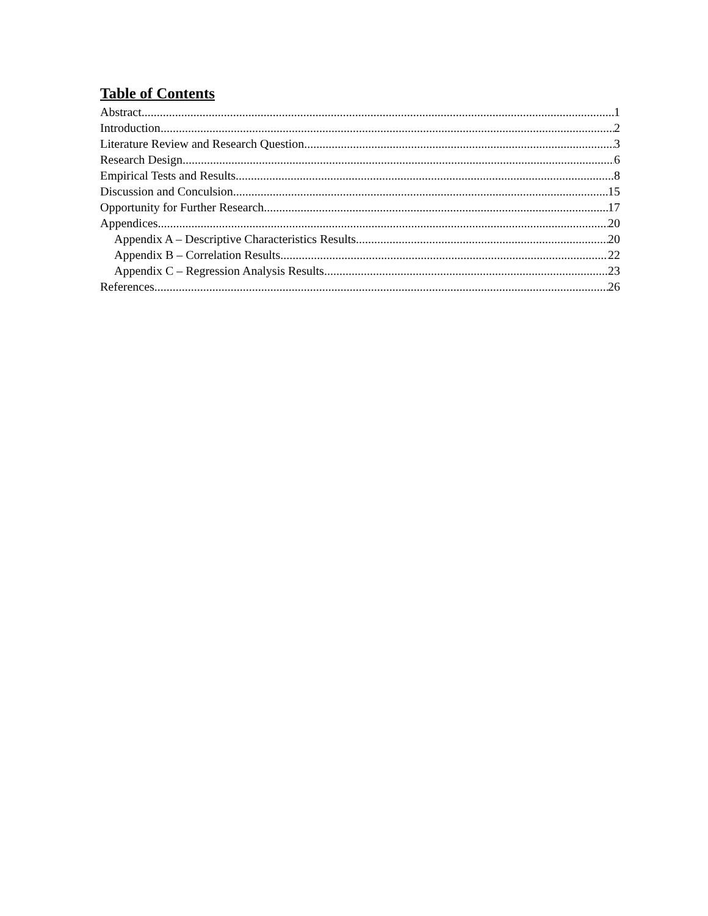Table of Contents
Abstract 1
Introduction 2
Literature Review and Research Question 3
Research Design 6
Empirical Tests and Results 8
Discussion and Conculsion 15
Opportunity for Further Research 17
Appendices 20
Appendix A – Descriptive Characteristics Results 20
Appendix B – Correlation Results 22
Appendix C – Regression Analysis Results 23
References 26